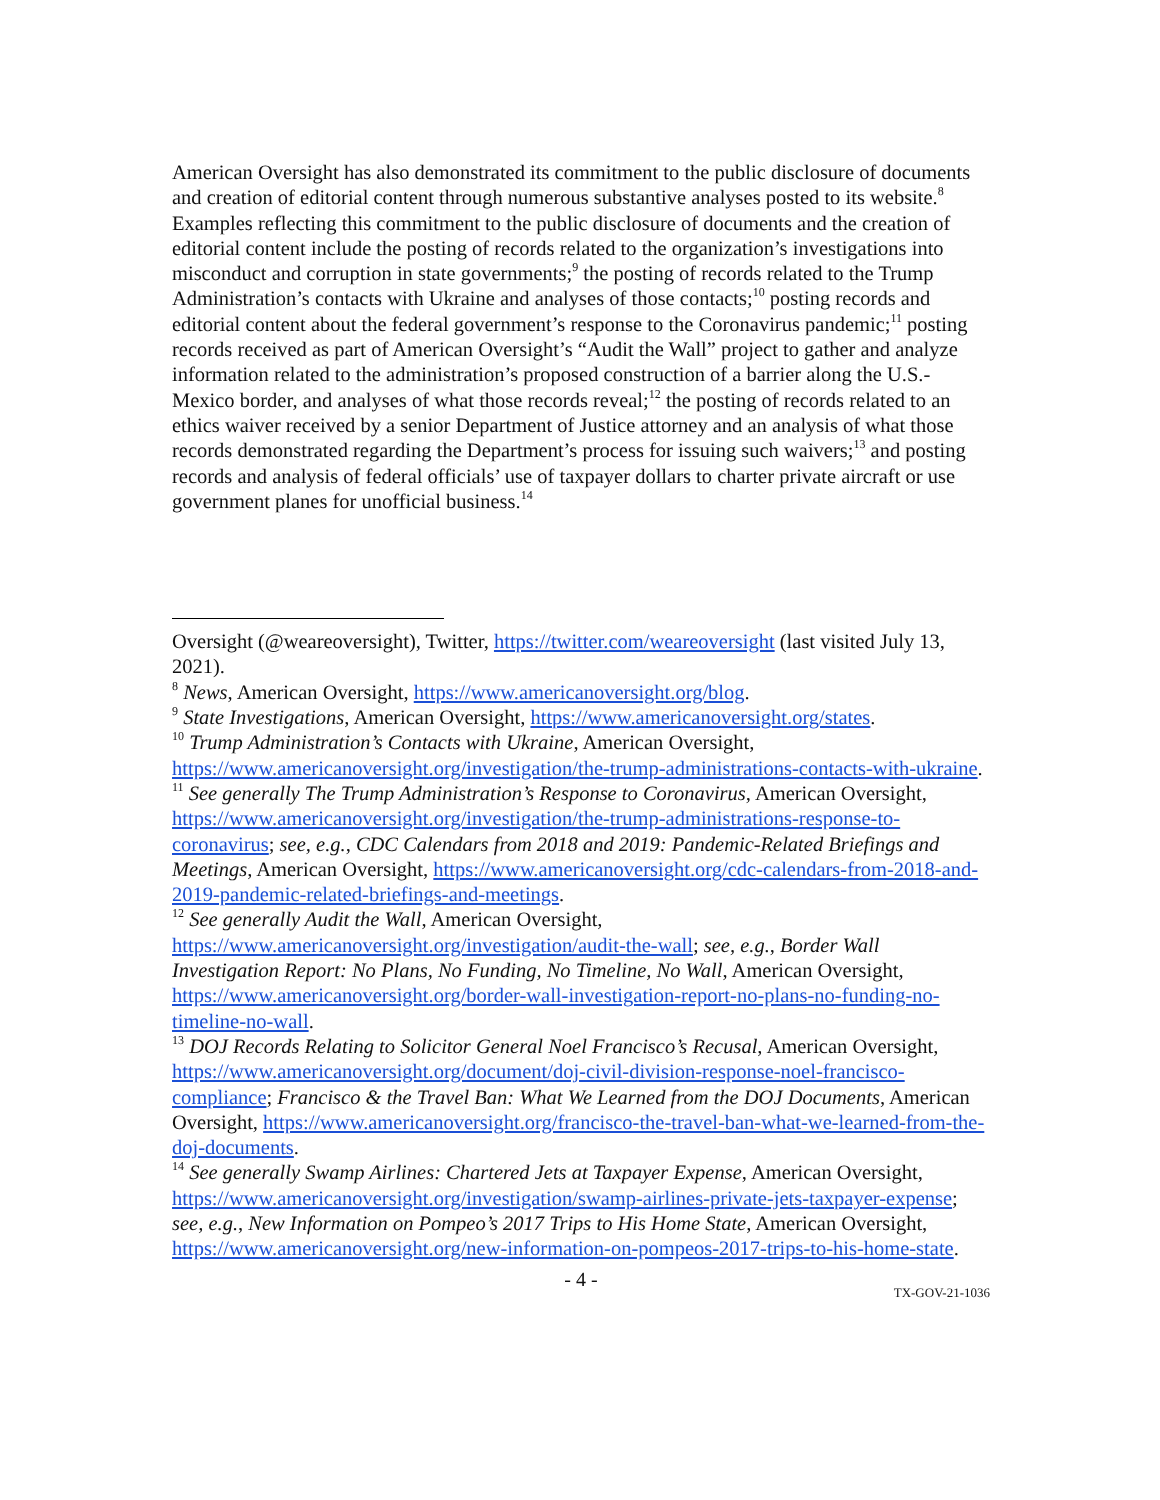American Oversight has also demonstrated its commitment to the public disclosure of documents and creation of editorial content through numerous substantive analyses posted to its website.<sup>8</sup> Examples reflecting this commitment to the public disclosure of documents and the creation of editorial content include the posting of records related to the organization’s investigations into misconduct and corruption in state governments;<sup>9</sup> the posting of records related to the Trump Administration’s contacts with Ukraine and analyses of those contacts;<sup>10</sup> posting records and editorial content about the federal government’s response to the Coronavirus pandemic;<sup>11</sup> posting records received as part of American Oversight’s “Audit the Wall” project to gather and analyze information related to the administration’s proposed construction of a barrier along the U.S.-Mexico border, and analyses of what those records reveal;<sup>12</sup> the posting of records related to an ethics waiver received by a senior Department of Justice attorney and an analysis of what those records demonstrated regarding the Department’s process for issuing such waivers;<sup>13</sup> and posting records and analysis of federal officials’ use of taxpayer dollars to charter private aircraft or use government planes for unofficial business.<sup>14</sup>
Oversight (@weareoversight), Twitter, https://twitter.com/weareoversight (last visited July 13, 2021).
<sup>8</sup> News, American Oversight, https://www.americanoversight.org/blog.
<sup>9</sup> State Investigations, American Oversight, https://www.americanoversight.org/states.
<sup>10</sup> Trump Administration’s Contacts with Ukraine, American Oversight, https://www.americanoversight.org/investigation/the-trump-administrations-contacts-with-ukraine.
<sup>11</sup> See generally The Trump Administration’s Response to Coronavirus, American Oversight, https://www.americanoversight.org/investigation/the-trump-administrations-response-to-coronavirus; see, e.g., CDC Calendars from 2018 and 2019: Pandemic-Related Briefings and Meetings, American Oversight, https://www.americanoversight.org/cdc-calendars-from-2018-and-2019-pandemic-related-briefings-and-meetings.
<sup>12</sup> See generally Audit the Wall, American Oversight, https://www.americanoversight.org/investigation/audit-the-wall; see, e.g., Border Wall Investigation Report: No Plans, No Funding, No Timeline, No Wall, American Oversight, https://www.americanoversight.org/border-wall-investigation-report-no-plans-no-funding-no-timeline-no-wall.
<sup>13</sup> DOJ Records Relating to Solicitor General Noel Francisco’s Recusal, American Oversight, https://www.americanoversight.org/document/doj-civil-division-response-noel-francisco-compliance; Francisco & the Travel Ban: What We Learned from the DOJ Documents, American Oversight, https://www.americanoversight.org/francisco-the-travel-ban-what-we-learned-from-the-doj-documents.
<sup>14</sup> See generally Swamp Airlines: Chartered Jets at Taxpayer Expense, American Oversight, https://www.americanoversight.org/investigation/swamp-airlines-private-jets-taxpayer-expense; see, e.g., New Information on Pompeo’s 2017 Trips to His Home State, American Oversight, https://www.americanoversight.org/new-information-on-pompeos-2017-trips-to-his-home-state.
- 4 -
TX-GOV-21-1036